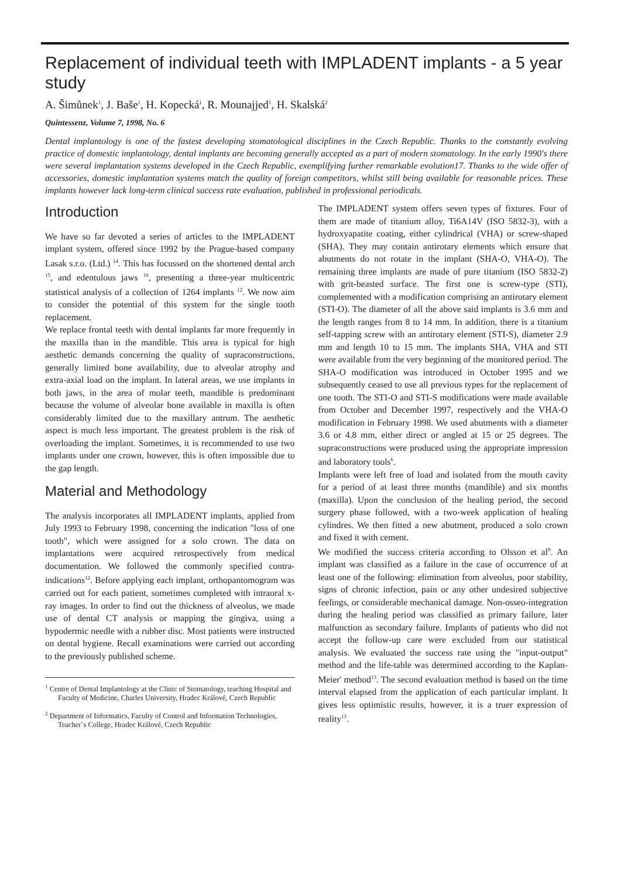Replacement of individual teeth with IMPLADENT implants - a 5 year study
A. Šimůnek<sup>1</sup>, J. Baše<sup>1</sup>, H. Kopecká<sup>1</sup>, R. Mounajjed<sup>1</sup>, H. Skalská<sup>2</sup>
Quintessenz, Volume 7, 1998, No. 6
Dental implantology is one of the fastest developing stomatological disciplines in the Czech Republic. Thanks to the constantly evolving practice of domestic implantology, dental implants are becoming generally accepted as a part of modern stomatology. In the early 1990's there were several implantation systems developed in the Czech Republic, exemplifying further remarkable evolution17. Thanks to the wide offer of accessories, domestic implantation systems match the quality of foreign competitors, whilst still being available for reasonable prices. These implants however lack long-term clinical success rate evaluation, published in professional periodicals.
Introduction
We have so far devoted a series of articles to the IMPLADENT implant system, offered since 1992 by the Prague-based company Lasak s.r.o. (Ltd.) <sup>14</sup>. This has focussed on the shortened dental arch <sup>15</sup>, and edentulous jaws <sup>16</sup>, presenting a three-year multicentric statistical analysis of a collection of 1264 implants <sup>12</sup>. We now aim to consider the potential of this system for the single tooth replacement.
We replace frontal teeth with dental implants far more frequently in the maxilla than in the mandible. This area is typical for high aesthetic demands concerning the quality of supraconstructions, generally limited bone availability, due to alveolar atrophy and extra-axial load on the implant. In lateral areas, we use implants in both jaws, in the area of molar teeth, mandible is predominant because the volume of alveolar bone available in maxilla is often considerably limited due to the maxillary antrum. The aesthetic aspect is much less important. The greatest problem is the risk of overloading the implant. Sometimes, it is recommended to use two implants under one crown, however, this is often impossible due to the gap length.
Material and Methodology
The analysis incorporates all IMPLADENT implants, applied from July 1993 to February 1998, concerning the indication "loss of one tooth", which were assigned for a solo crown. The data on implantations were acquired retrospectively from medical documentation. We followed the commonly specified contra-indications<sup>12</sup>. Before applying each implant, orthopantomogram was carried out for each patient, sometimes completed with intraoral x-ray images. In order to find out the thickness of alveolus, we made use of dental CT analysis or mapping the gingiva, using a hypodermic needle with a rubber disc. Most patients were instructed on dental hygiene. Recall examinations were carried out according to the previously published scheme.
<sup>1</sup> Centre of Dental Implantology at the Clinic of Stomatology, teaching Hospital and Faculty of Medicine, Charles University, Hradec Králové, Czech Republic
<sup>2</sup> Department of Informatics, Faculty of Control and Information Technologies, Teacher´s College, Hradec Králové, Czech Republic
The IMPLADENT system offers seven types of fixtures. Four of them are made of titanium alloy, Ti6A14V (ISO 5832-3), with a hydroxyapatite coating, either cylindrical (VHA) or screw-shaped (SHA). They may contain antirotary elements which ensure that abutments do not rotate in the implant (SHA-O, VHA-O). The remaining three implants are made of pure titanium (ISO 5832-2) with grit-beasted surface. The first one is screw-type (STI), complemented with a modification comprising an antirotary element (STI-O). The diameter of all the above said implants is 3.6 mm and the length ranges from 8 to 14 mm. In addition, there is a titanium self-tapping screw with an antirotary element (STI-S), diameter 2.9 mm and length 10 to 15 mm. The implants SHA, VHA and STI were available from the very beginning of the monitored period. The SHA-O modification was introduced in October 1995 and we subsequently ceased to use all previous types for the replacement of one tooth. The STI-O and STI-S modifications were made available from October and December 1997, respectively and the VHA-O modification in February 1998. We used abutments with a diameter 3.6 or 4.8 mm, either direct or angled at 15 or 25 degrees. The supraconstructions were produced using the appropriate impression and laboratory tools<sup>6</sup>.
Implants were left free of load and isolated from the mouth cavity for a period of at least three months (mandible) and six months (maxilla). Upon the conclusion of the healing period, the second surgery phase followed, with a two-week application of healing cylindres. We then fitted a new abutment, produced a solo crown and fixed it with cement.
We modified the success criteria according to Olsson et al<sup>9</sup>. An implant was classified as a failure in the case of occurrence of at least one of the following: elimination from alveolus, poor stability, signs of chronic infection, pain or any other undesired subjective feelings, or considerable mechanical damage. Non-osseo-integration during the healing period was classified as primary failure, later malfunction as secondary failure. Implants of patients who did not accept the follow-up care were excluded from our statistical analysis. We evaluated the success rate using the "input-output" method and the life-table was determined according to the Kaplan-Meier' method<sup>13</sup>. The second evaluation method is based on the time interval elapsed from the application of each particular implant. It gives less optimistic results, however, it is a truer expression of reality<sup>13</sup>.